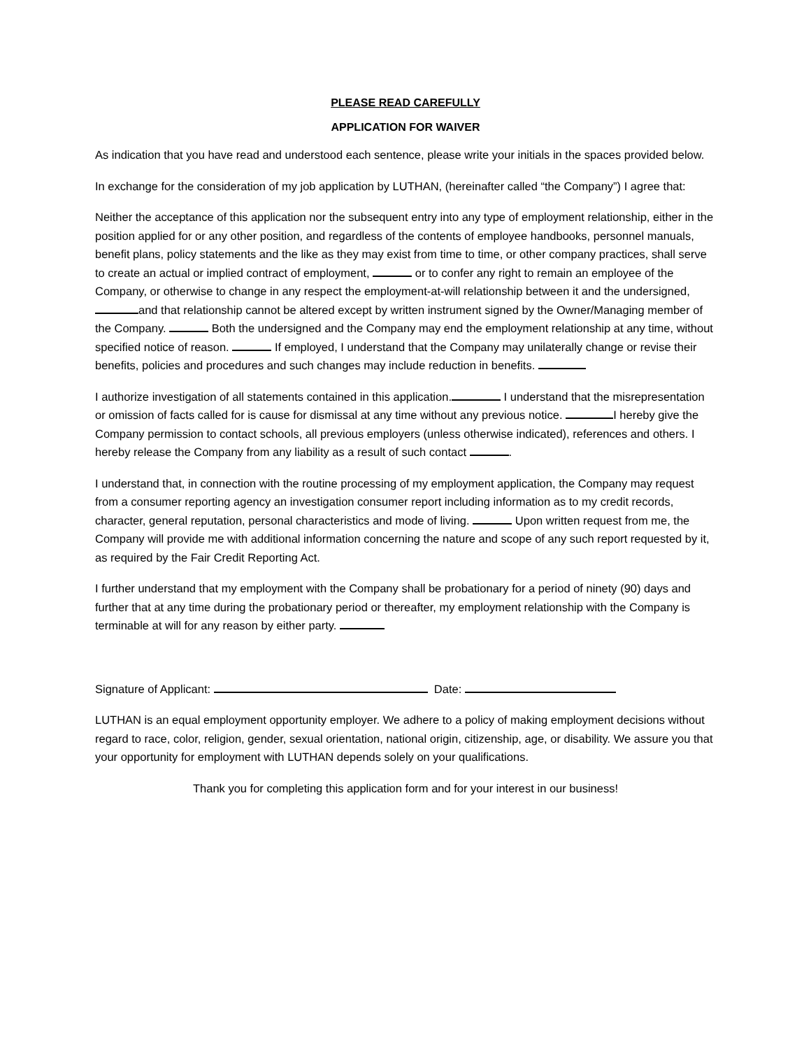PLEASE READ CAREFULLY
APPLICATION FOR WAIVER
As indication that you have read and understood each sentence, please write your initials in the spaces provided below.
In exchange for the consideration of my job application by LUTHAN, (hereinafter called “the Company”) I agree that:
Neither the acceptance of this application nor the subsequent entry into any type of employment relationship, either in the position applied for or any other position, and regardless of the contents of employee handbooks, personnel manuals, benefit plans, policy statements and the like as they may exist from time to time, or other company practices, shall serve to create an actual or implied contract of employment, or to confer any right to remain an employee of the Company, or otherwise to change in any respect the employment-at-will relationship between it and the undersigned, and that relationship cannot be altered except by written instrument signed by the Owner/Managing member of the Company. Both the undersigned and the Company may end the employment relationship at any time, without specified notice of reason. If employed, I understand that the Company may unilaterally change or revise their benefits, policies and procedures and such changes may include reduction in benefits.
I authorize investigation of all statements contained in this application. I understand that the misrepresentation or omission of facts called for is cause for dismissal at any time without any previous notice. I hereby give the Company permission to contact schools, all previous employers (unless otherwise indicated), references and others. I hereby release the Company from any liability as a result of such contact .
I understand that, in connection with the routine processing of my employment application, the Company may request from a consumer reporting agency an investigation consumer report including information as to my credit records, character, general reputation, personal characteristics and mode of living. Upon written request from me, the Company will provide me with additional information concerning the nature and scope of any such report requested by it, as required by the Fair Credit Reporting Act.
I further understand that my employment with the Company shall be probationary for a period of ninety (90) days and further that at any time during the probationary period or thereafter, my employment relationship with the Company is terminable at will for any reason by either party.
Signature of Applicant: Date:
LUTHAN is an equal employment opportunity employer. We adhere to a policy of making employment decisions without regard to race, color, religion, gender, sexual orientation, national origin, citizenship, age, or disability. We assure you that your opportunity for employment with LUTHAN depends solely on your qualifications.
Thank you for completing this application form and for your interest in our business!